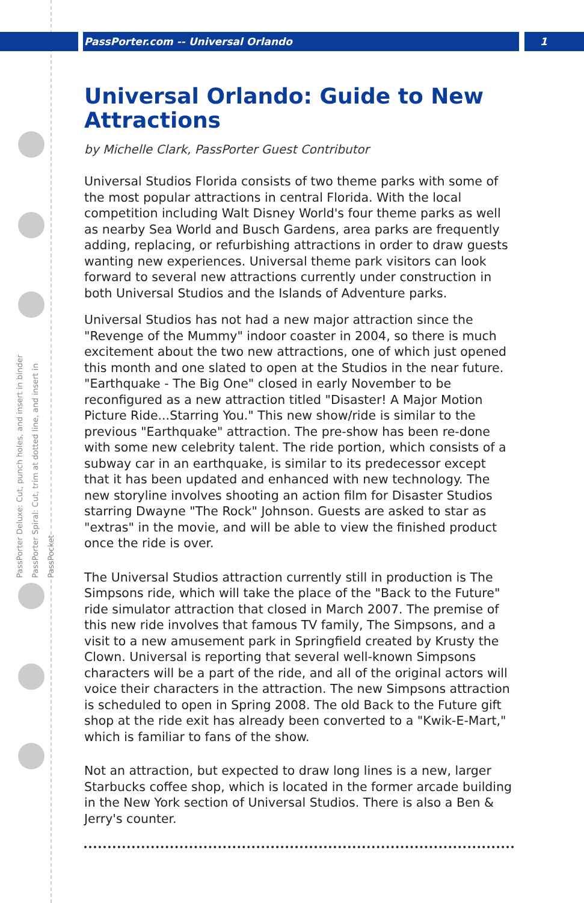PassPorter.com -- Universal Orlando 1
PassPorter Deluxe: Cut, punch holes, and insert in binder
PassPorter Spiral: Cut, trim at dotted line, and insert in PassPocket
Universal Orlando: Guide to New Attractions
by Michelle Clark, PassPorter Guest Contributor
Universal Studios Florida consists of two theme parks with some of the most popular attractions in central Florida. With the local competition including Walt Disney World's four theme parks as well as nearby Sea World and Busch Gardens, area parks are frequently adding, replacing, or refurbishing attractions in order to draw guests wanting new experiences. Universal theme park visitors can look forward to several new attractions currently under construction in both Universal Studios and the Islands of Adventure parks.
Universal Studios has not had a new major attraction since the "Revenge of the Mummy" indoor coaster in 2004, so there is much excitement about the two new attractions, one of which just opened this month and one slated to open at the Studios in the near future. "Earthquake - The Big One" closed in early November to be reconfigured as a new attraction titled "Disaster! A Major Motion Picture Ride...Starring You." This new show/ride is similar to the previous "Earthquake" attraction. The pre-show has been re-done with some new celebrity talent. The ride portion, which consists of a subway car in an earthquake, is similar to its predecessor except that it has been updated and enhanced with new technology. The new storyline involves shooting an action film for Disaster Studios starring Dwayne "The Rock" Johnson. Guests are asked to star as "extras" in the movie, and will be able to view the finished product once the ride is over.
The Universal Studios attraction currently still in production is The Simpsons ride, which will take the place of the "Back to the Future" ride simulator attraction that closed in March 2007. The premise of this new ride involves that famous TV family, The Simpsons, and a visit to a new amusement park in Springfield created by Krusty the Clown. Universal is reporting that several well-known Simpsons characters will be a part of the ride, and all of the original actors will voice their characters in the attraction. The new Simpsons attraction is scheduled to open in Spring 2008. The old Back to the Future gift shop at the ride exit has already been converted to a "Kwik-E-Mart," which is familiar to fans of the show.
Not an attraction, but expected to draw long lines is a new, larger Starbucks coffee shop, which is located in the former arcade building in the New York section of Universal Studios. There is also a Ben & Jerry's counter.